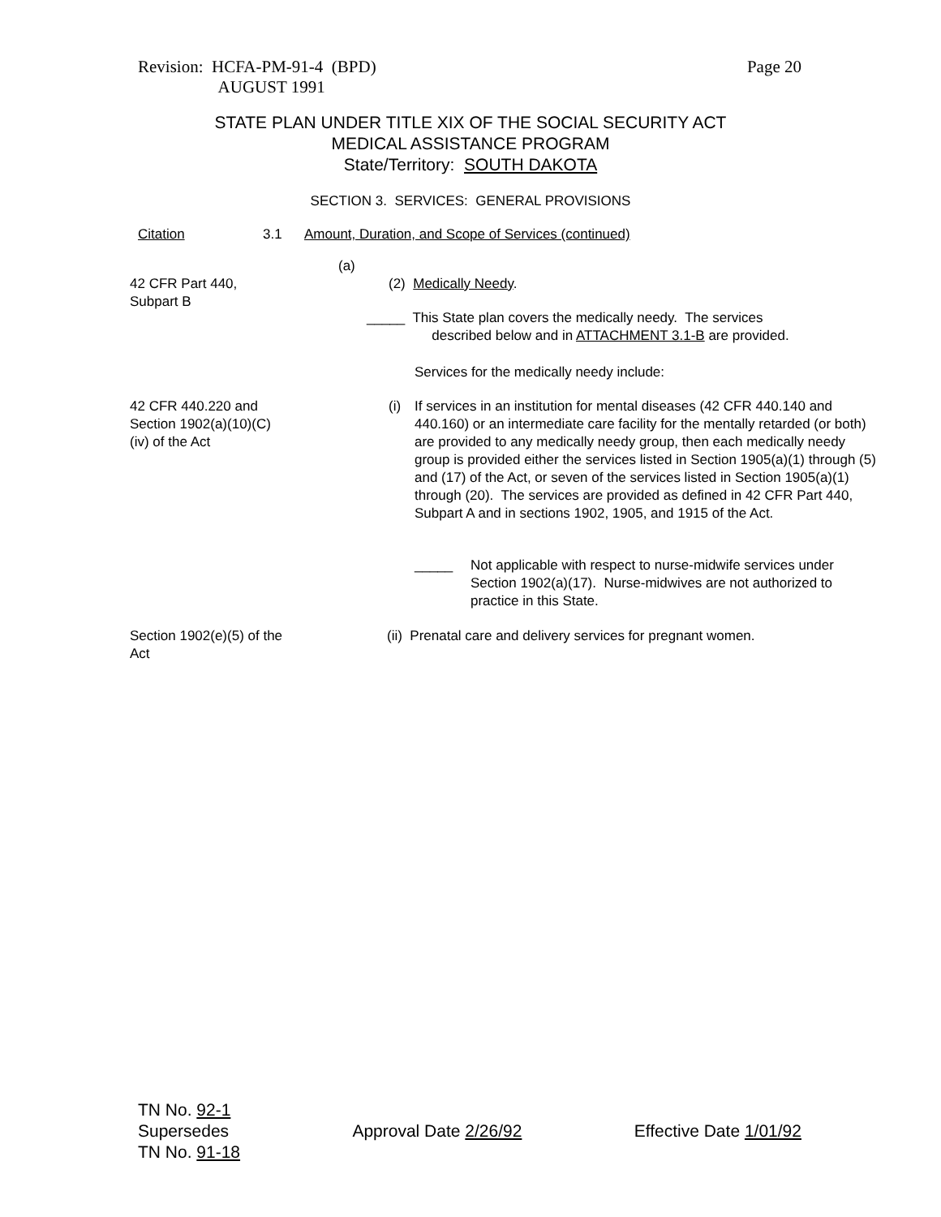Revision: HCFA-PM-91-4 (BPD)
AUGUST 1991
Page 20
STATE PLAN UNDER TITLE XIX OF THE SOCIAL SECURITY ACT
MEDICAL ASSISTANCE PROGRAM
State/Territory: SOUTH DAKOTA
SECTION 3. SERVICES: GENERAL PROVISIONS
Citation 3.1
Amount, Duration, and Scope of Services (continued)
(a)
42 CFR Part 440,
Subpart B
(2) Medically Needy.
_____ This State plan covers the medically needy. The services
described below and in ATTACHMENT 3.1-B are provided.
Services for the medically needy include:
42 CFR 440.220 and
Section 1902(a)(10)(C)
(iv) of the Act
(i)
If services in an institution for mental diseases (42 CFR 440.140 and 440.160) or an intermediate care facility for the mentally retarded (or both) are provided to any medically needy group, then each medically needy group is provided either the services listed in Section 1905(a)(1) through (5) and (17) of the Act, or seven of the services listed in Section 1905(a)(1) through (20). The services are provided as defined in 42 CFR Part 440, Subpart A and in sections 1902, 1905, and 1915 of the Act.
_____
Not applicable with respect to nurse-midwife services under Section 1902(a)(17). Nurse-midwives are not authorized to practice in this State.
Section 1902(e)(5) of the
Act
(ii) Prenatal care and delivery services for pregnant women.
TN No. 92-1
Supersedes
TN No. 91-18
Approval Date 2/26/92
Effective Date 1/01/92